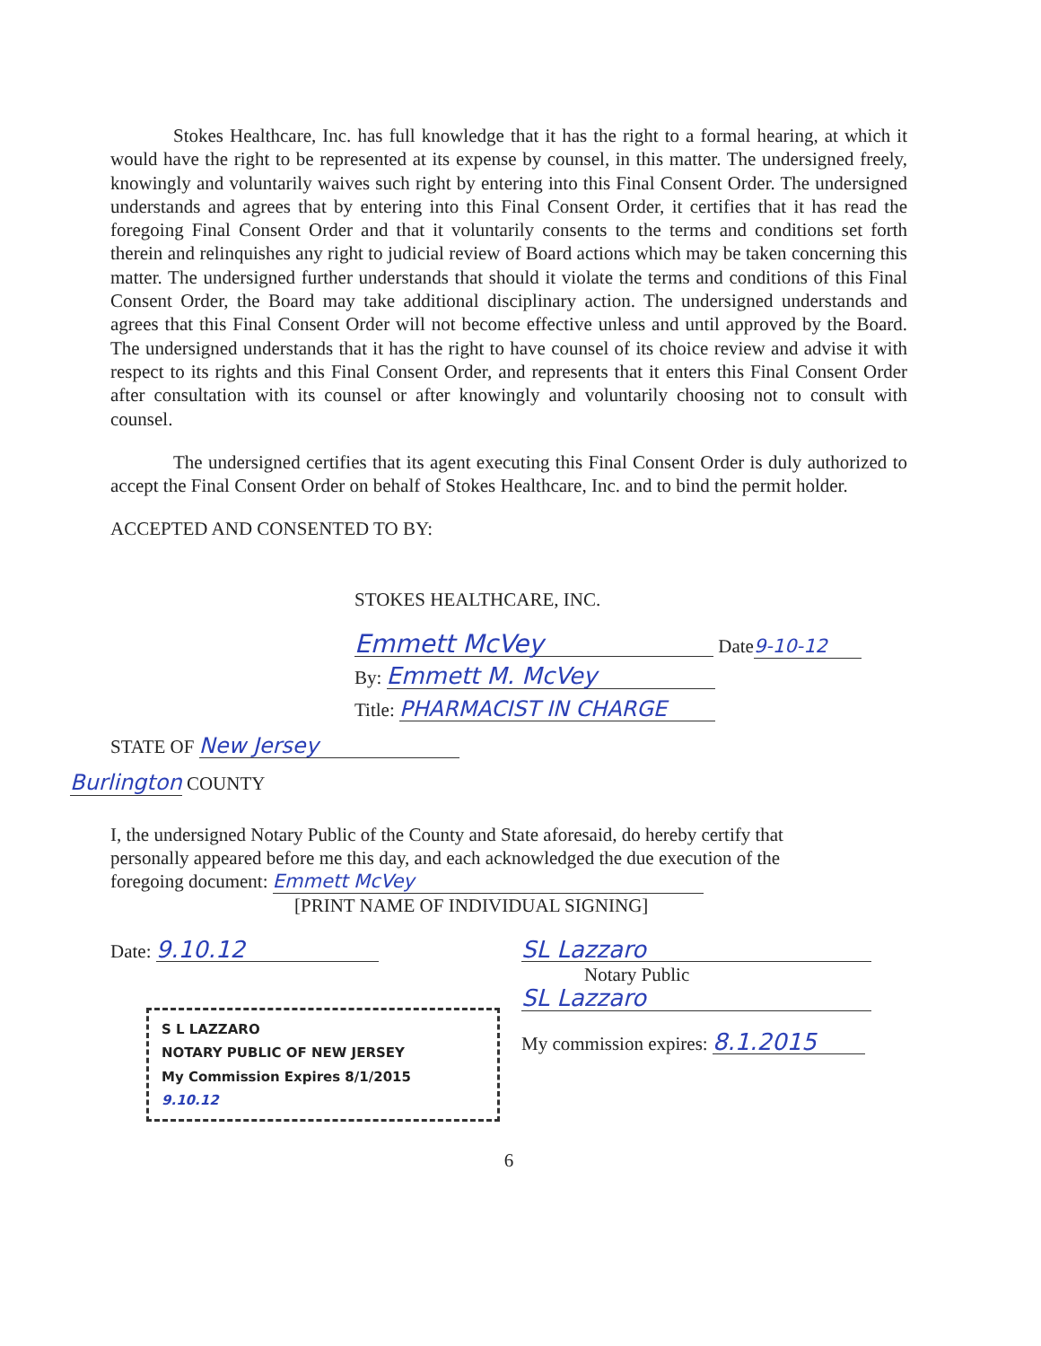Stokes Healthcare, Inc. has full knowledge that it has the right to a formal hearing, at which it would have the right to be represented at its expense by counsel, in this matter. The undersigned freely, knowingly and voluntarily waives such right by entering into this Final Consent Order. The undersigned understands and agrees that by entering into this Final Consent Order, it certifies that it has read the foregoing Final Consent Order and that it voluntarily consents to the terms and conditions set forth therein and relinquishes any right to judicial review of Board actions which may be taken concerning this matter. The undersigned further understands that should it violate the terms and conditions of this Final Consent Order, the Board may take additional disciplinary action. The undersigned understands and agrees that this Final Consent Order will not become effective unless and until approved by the Board. The undersigned understands that it has the right to have counsel of its choice review and advise it with respect to its rights and this Final Consent Order, and represents that it enters this Final Consent Order after consultation with its counsel or after knowingly and voluntarily choosing not to consult with counsel.
The undersigned certifies that its agent executing this Final Consent Order is duly authorized to accept the Final Consent Order on behalf of Stokes Healthcare, Inc. and to bind the permit holder.
ACCEPTED AND CONSENTED TO BY:
STOKES HEALTHCARE, INC.
Emmett McVey Date 9-10-12
By: Emmett M. McVey
Title: PHARMACIST IN CHARGE
STATE OF New Jersey
Burlington COUNTY
I, the undersigned Notary Public of the County and State aforesaid, do hereby certify that personally appeared before me this day, and each acknowledged the due execution of the foregoing document: Emmett McVey
[PRINT NAME OF INDIVIDUAL SIGNING]
Date: 9.10.12
S L LAZZARO
NOTARY PUBLIC OF NEW JERSEY
My Commission Expires 8/1/2015
9.10.12
SL Lazzaro
Notary Public
SL Lazzaro
My commission expires: 8.1.2015
6